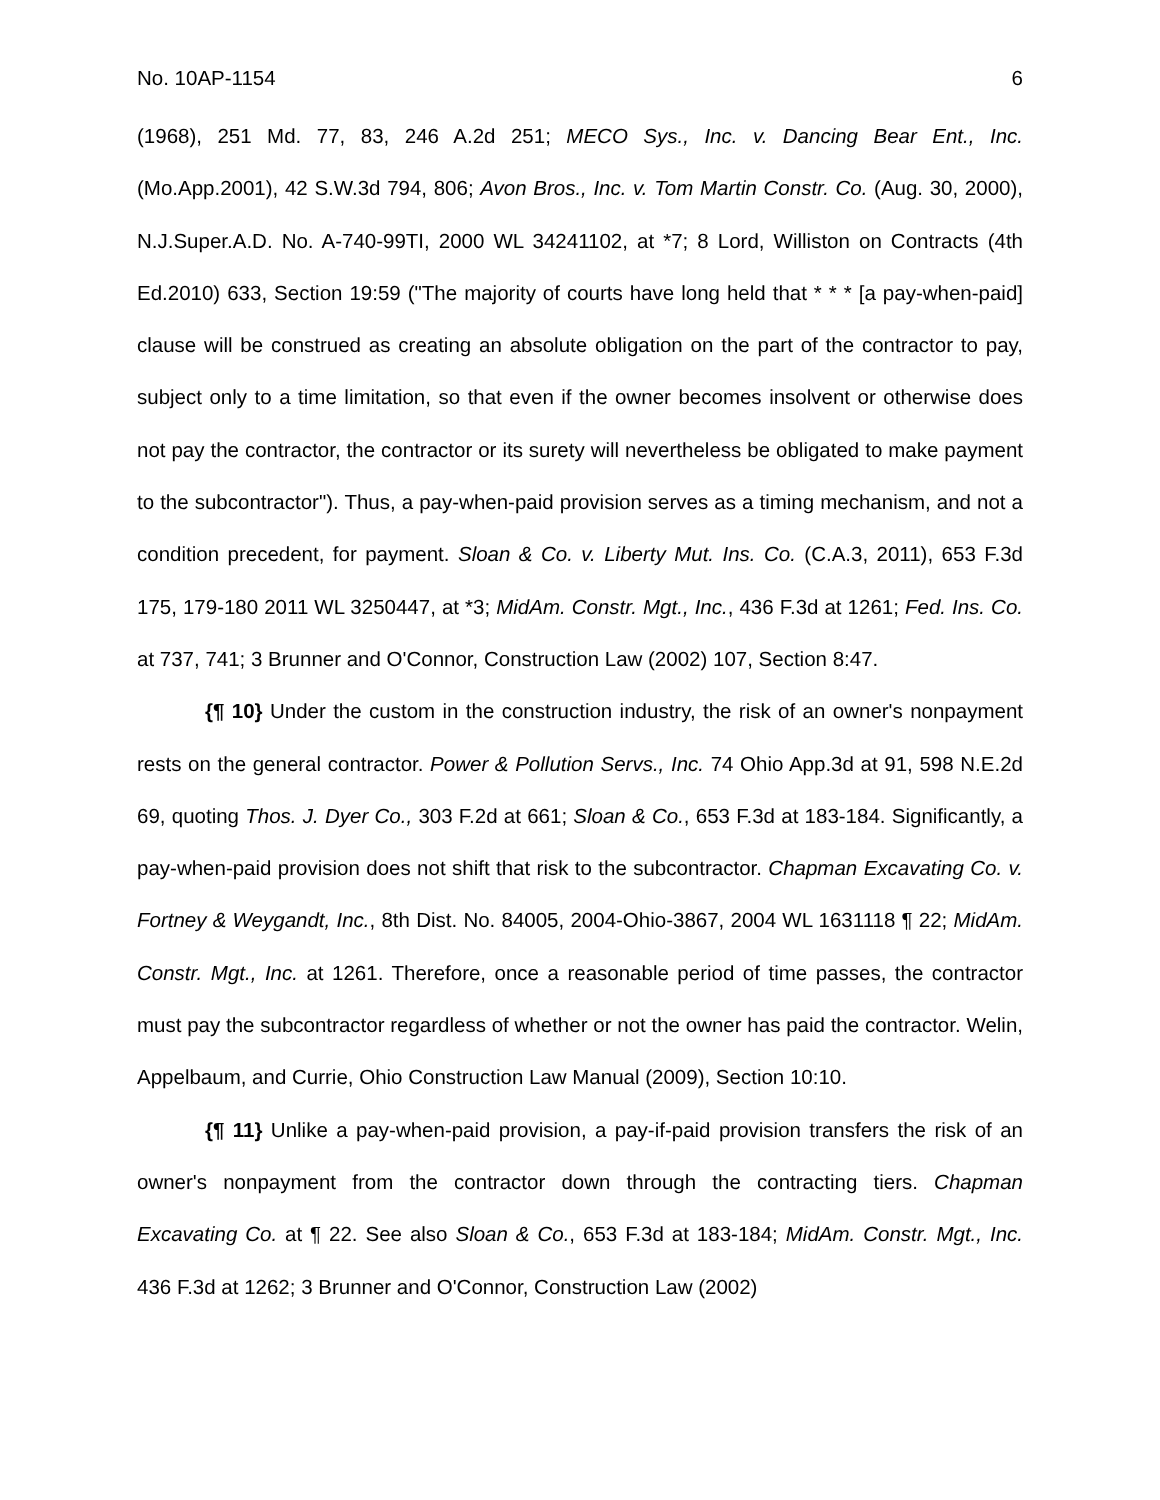No. 10AP-1154 6
(1968), 251 Md. 77, 83, 246 A.2d 251; MECO Sys., Inc. v. Dancing Bear Ent., Inc. (Mo.App.2001), 42 S.W.3d 794, 806; Avon Bros., Inc. v. Tom Martin Constr. Co. (Aug. 30, 2000), N.J.Super.A.D. No. A-740-99TI, 2000 WL 34241102, at *7; 8 Lord, Williston on Contracts (4th Ed.2010) 633, Section 19:59 ("The majority of courts have long held that * * * [a pay-when-paid] clause will be construed as creating an absolute obligation on the part of the contractor to pay, subject only to a time limitation, so that even if the owner becomes insolvent or otherwise does not pay the contractor, the contractor or its surety will nevertheless be obligated to make payment to the subcontractor"). Thus, a pay-when-paid provision serves as a timing mechanism, and not a condition precedent, for payment. Sloan & Co. v. Liberty Mut. Ins. Co. (C.A.3, 2011), 653 F.3d 175, 179-180 2011 WL 3250447, at *3; MidAm. Constr. Mgt., Inc., 436 F.3d at 1261; Fed. Ins. Co. at 737, 741; 3 Brunner and O'Connor, Construction Law (2002) 107, Section 8:47.
{¶ 10} Under the custom in the construction industry, the risk of an owner's nonpayment rests on the general contractor. Power & Pollution Servs., Inc. 74 Ohio App.3d at 91, 598 N.E.2d 69, quoting Thos. J. Dyer Co., 303 F.2d at 661; Sloan & Co., 653 F.3d at 183-184. Significantly, a pay-when-paid provision does not shift that risk to the subcontractor. Chapman Excavating Co. v. Fortney & Weygandt, Inc., 8th Dist. No. 84005, 2004-Ohio-3867, 2004 WL 1631118 ¶ 22; MidAm. Constr. Mgt., Inc. at 1261. Therefore, once a reasonable period of time passes, the contractor must pay the subcontractor regardless of whether or not the owner has paid the contractor. Welin, Appelbaum, and Currie, Ohio Construction Law Manual (2009), Section 10:10.
{¶ 11} Unlike a pay-when-paid provision, a pay-if-paid provision transfers the risk of an owner's nonpayment from the contractor down through the contracting tiers. Chapman Excavating Co. at ¶ 22. See also Sloan & Co., 653 F.3d at 183-184; MidAm. Constr. Mgt., Inc. 436 F.3d at 1262; 3 Brunner and O'Connor, Construction Law (2002)